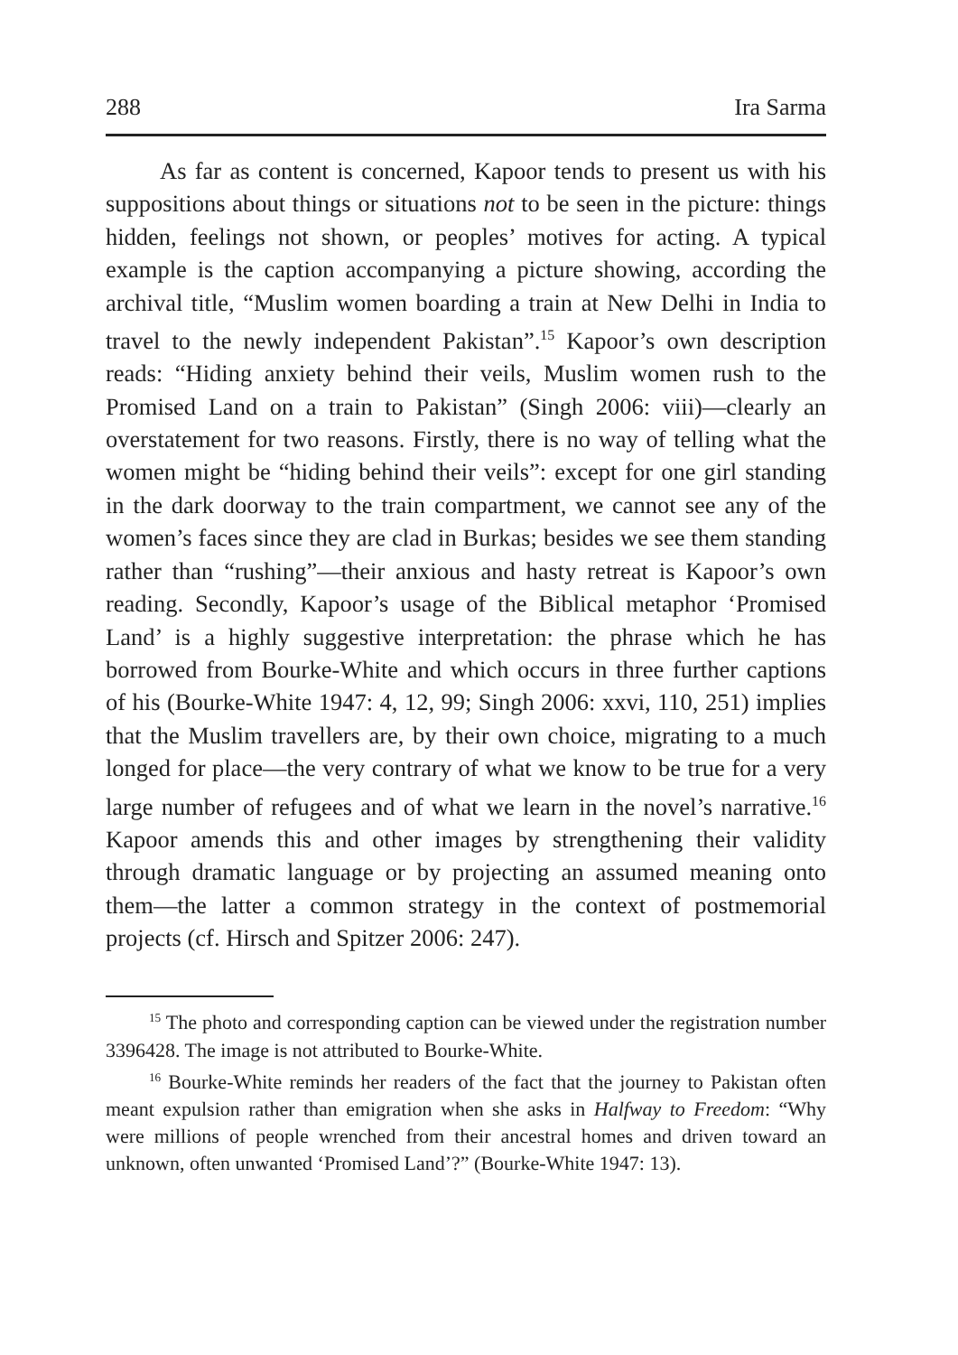288 Ira Sarma
As far as content is concerned, Kapoor tends to present us with his suppositions about things or situations not to be seen in the picture: things hidden, feelings not shown, or peoples’ motives for acting. A typical example is the caption accompanying a picture showing, according the archival title, “Muslim women boarding a train at New Delhi in India to travel to the newly independent Pakistan”.<sup>15</sup> Kapoor’s own description reads: “Hiding anxiety behind their veils, Muslim women rush to the Promised Land on a train to Pakistan” (Singh 2006: viii)—clearly an overstatement for two reasons. Firstly, there is no way of telling what the women might be “hiding behind their veils”: except for one girl standing in the dark doorway to the train compartment, we cannot see any of the women’s faces since they are clad in Burkas; besides we see them standing rather than “rushing”—their anxious and hasty retreat is Kapoor’s own reading. Secondly, Kapoor’s usage of the Biblical metaphor ‘Promised Land’ is a highly suggestive interpretation: the phrase which he has borrowed from Bourke-White and which occurs in three further captions of his (Bourke-White 1947: 4, 12, 99; Singh 2006: xxvi, 110, 251) implies that the Muslim travellers are, by their own choice, migrating to a much longed for place—the very contrary of what we know to be true for a very large number of refugees and of what we learn in the novel’s narrative.<sup>16</sup> Kapoor amends this and other images by strengthening their validity through dramatic language or by projecting an assumed meaning onto them—the latter a common strategy in the context of postmemorial projects (cf. Hirsch and Spitzer 2006: 247).
<sup>15</sup> The photo and corresponding caption can be viewed under the registration number 3396428. The image is not attributed to Bourke-White.
<sup>16</sup> Bourke-White reminds her readers of the fact that the journey to Pakistan often meant expulsion rather than emigration when she asks in Halfway to Freedom: “Why were millions of people wrenched from their ancestral homes and driven toward an unknown, often unwanted ‘Promised Land’?” (Bourke-White 1947: 13).